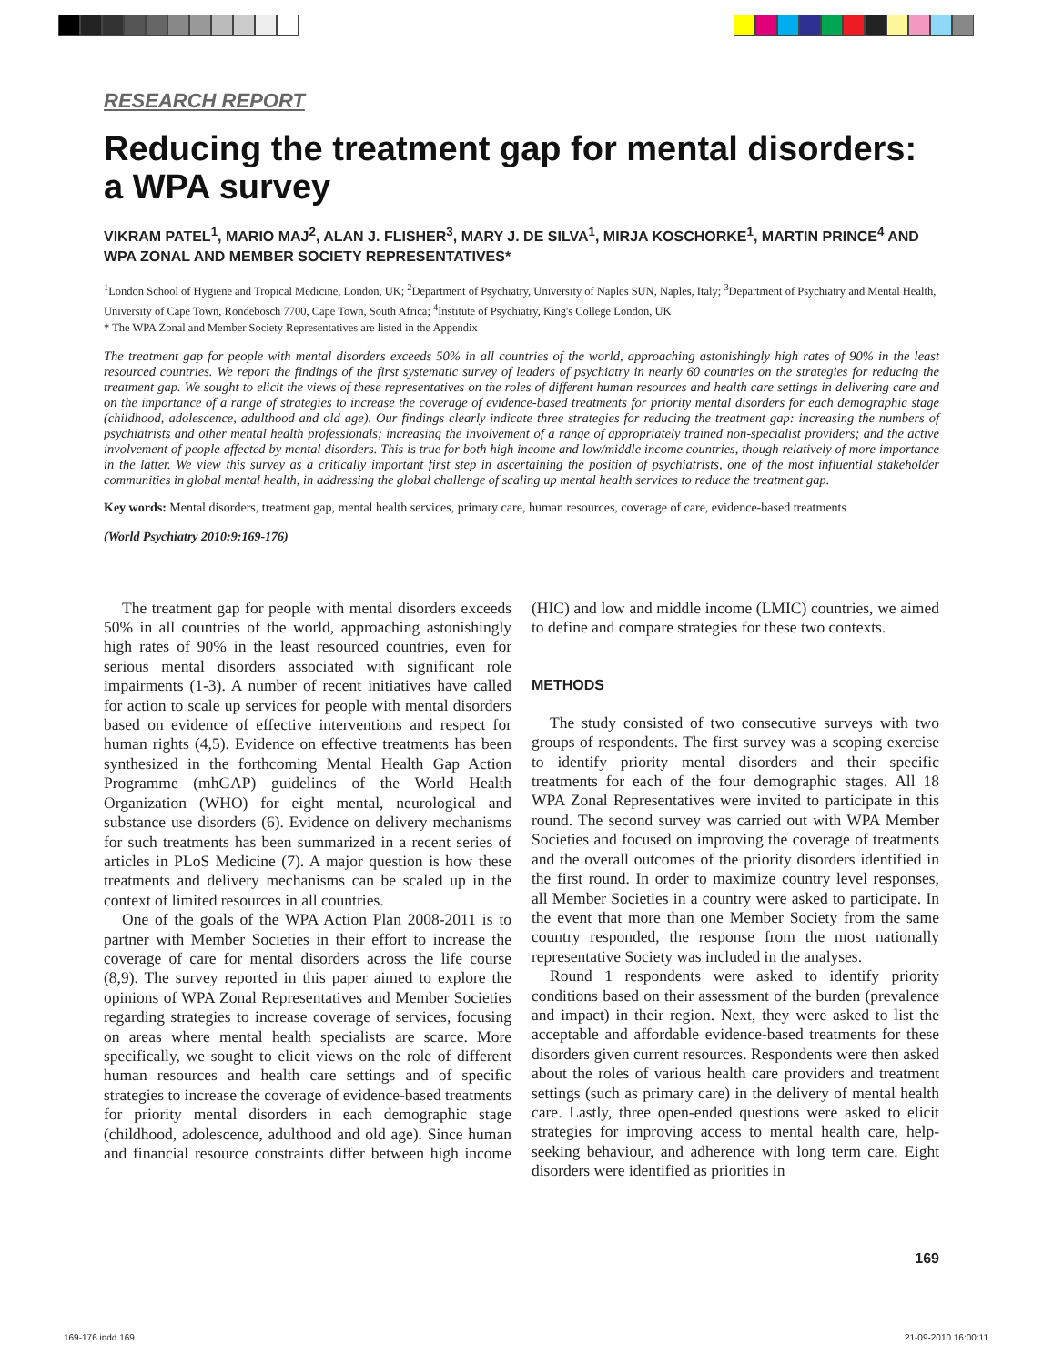RESEARCH REPORT
Reducing the treatment gap for mental disorders: a WPA survey
VIKRAM PATEL<sup>1</sup>, MARIO MAJ<sup>2</sup>, ALAN J. FLISHER<sup>3</sup>, MARY J. DE SILVA<sup>1</sup>, MIRJA KOSCHORKE<sup>1</sup>, MARTIN PRINCE<sup>4</sup> AND WPA ZONAL AND MEMBER SOCIETY REPRESENTATIVES*
<sup>1</sup> London School of Hygiene and Tropical Medicine, London, UK; <sup>2</sup>Department of Psychiatry, University of Naples SUN, Naples, Italy; <sup>3</sup>Department of Psychiatry and Mental Health, University of Cape Town, Rondebosch 7700, Cape Town, South Africa; <sup>4</sup>Institute of Psychiatry, King's College London, UK
* The WPA Zonal and Member Society Representatives are listed in the Appendix
The treatment gap for people with mental disorders exceeds 50% in all countries of the world, approaching astonishingly high rates of 90% in the least resourced countries. We report the findings of the first systematic survey of leaders of psychiatry in nearly 60 countries on the strategies for reducing the treatment gap. We sought to elicit the views of these representatives on the roles of different human resources and health care settings in delivering care and on the importance of a range of strategies to increase the coverage of evidence-based treatments for priority mental disorders for each demographic stage (childhood, adolescence, adulthood and old age). Our findings clearly indicate three strategies for reducing the treatment gap: increasing the numbers of psychiatrists and other mental health professionals; increasing the involvement of a range of appropriately trained non-specialist providers; and the active involvement of people affected by mental disorders. This is true for both high income and low/middle income countries, though relatively of more importance in the latter. We view this survey as a critically important first step in ascertaining the position of psychiatrists, one of the most influential stakeholder communities in global mental health, in addressing the global challenge of scaling up mental health services to reduce the treatment gap.
Key words: Mental disorders, treatment gap, mental health services, primary care, human resources, coverage of care, evidence-based treatments
(World Psychiatry 2010:9:169-176)
The treatment gap for people with mental disorders exceeds 50% in all countries of the world, approaching astonishingly high rates of 90% in the least resourced countries, even for serious mental disorders associated with significant role impairments (1-3). A number of recent initiatives have called for action to scale up services for people with mental disorders based on evidence of effective interventions and respect for human rights (4,5). Evidence on effective treatments has been synthesized in the forthcoming Mental Health Gap Action Programme (mhGAP) guidelines of the World Health Organization (WHO) for eight mental, neurological and substance use disorders (6). Evidence on delivery mechanisms for such treatments has been summarized in a recent series of articles in PLoS Medicine (7). A major question is how these treatments and delivery mechanisms can be scaled up in the context of limited resources in all countries.
One of the goals of the WPA Action Plan 2008-2011 is to partner with Member Societies in their effort to increase the coverage of care for mental disorders across the life course (8,9). The survey reported in this paper aimed to explore the opinions of WPA Zonal Representatives and Member Societies regarding strategies to increase coverage of services, focusing on areas where mental health specialists are scarce. More specifically, we sought to elicit views on the role of different human resources and health care settings and of specific strategies to increase the coverage of evidence-based treatments for priority mental disorders in each demographic stage (childhood, adolescence, adulthood and old age). Since human and financial resource constraints differ between high income (HIC) and low and middle income (LMIC) countries, we aimed to define and compare strategies for these two contexts.
METHODS
The study consisted of two consecutive surveys with two groups of respondents. The first survey was a scoping exercise to identify priority mental disorders and their specific treatments for each of the four demographic stages. All 18 WPA Zonal Representatives were invited to participate in this round. The second survey was carried out with WPA Member Societies and focused on improving the coverage of treatments and the overall outcomes of the priority disorders identified in the first round. In order to maximize country level responses, all Member Societies in a country were asked to participate. In the event that more than one Member Society from the same country responded, the response from the most nationally representative Society was included in the analyses.
Round 1 respondents were asked to identify priority conditions based on their assessment of the burden (prevalence and impact) in their region. Next, they were asked to list the acceptable and affordable evidence-based treatments for these disorders given current resources. Respondents were then asked about the roles of various health care providers and treatment settings (such as primary care) in the delivery of mental health care. Lastly, three open-ended questions were asked to elicit strategies for improving access to mental health care, help-seeking behaviour, and adherence with long term care. Eight disorders were identified as priorities in
169
169-176.indd 169 21-09-2010 16:00:11